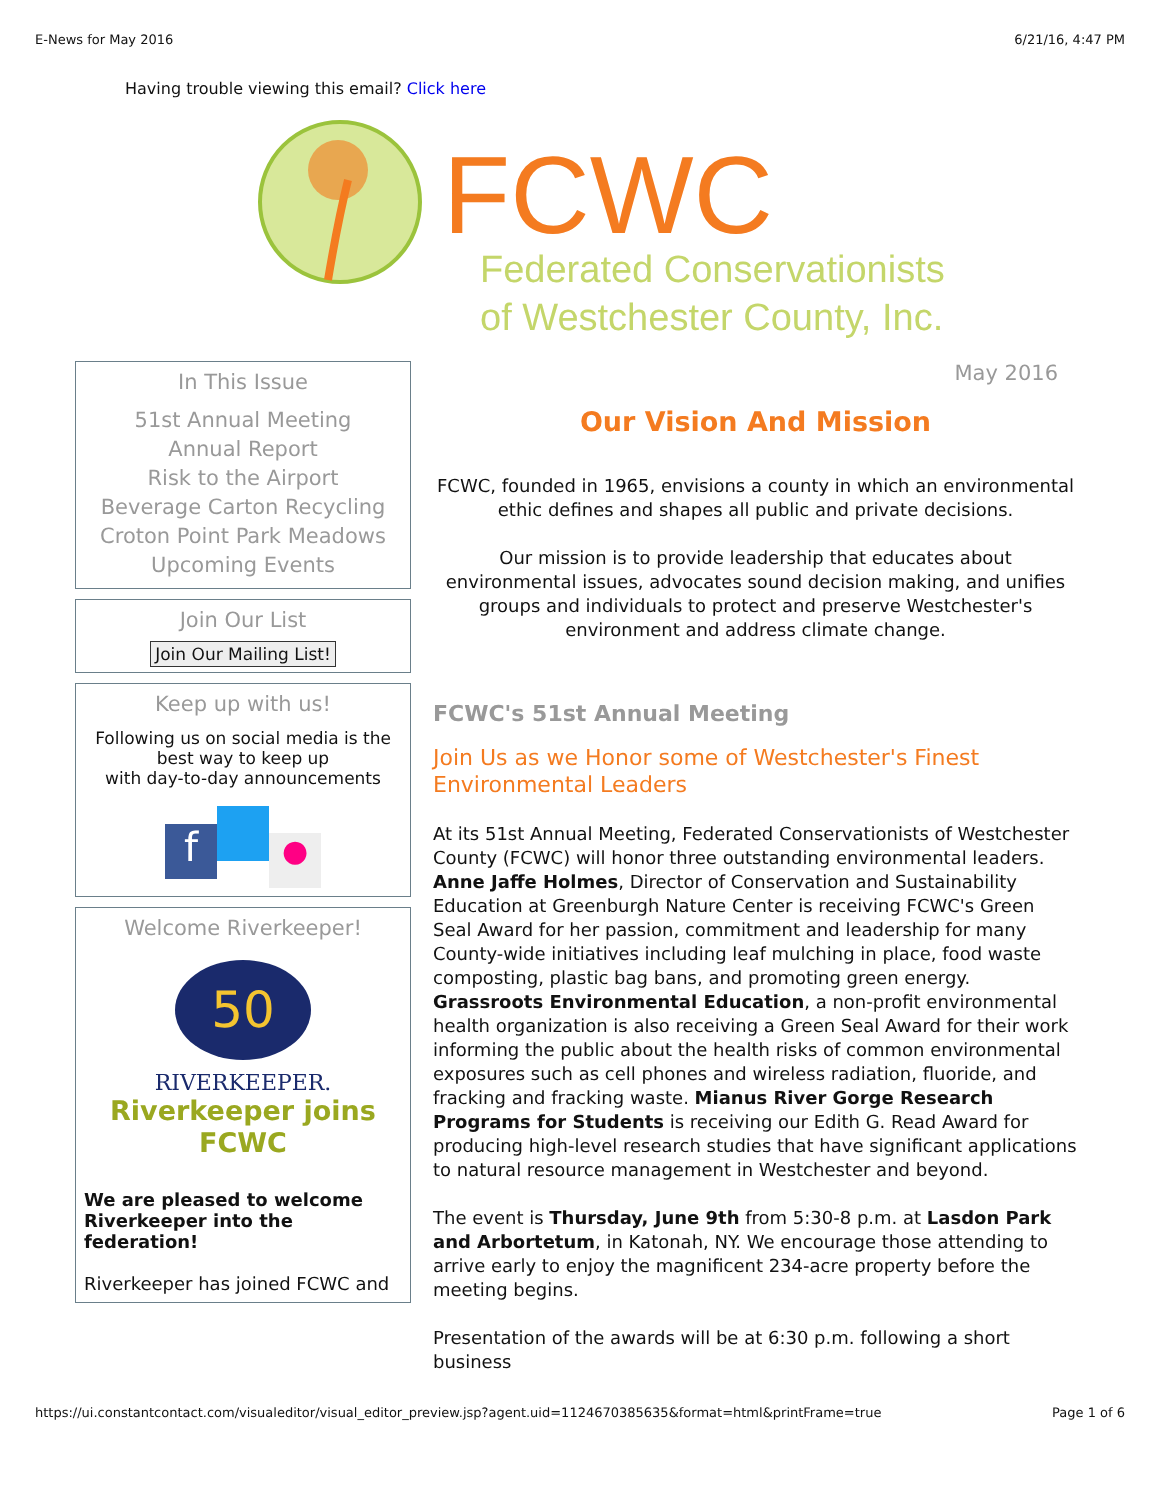E-News for May 2016 6/21/16, 4:47 PM
Having trouble viewing this email? Click here
FCWC
Federated Conservationists
of Westchester County, Inc.
In This Issue
51st Annual Meeting
Annual Report
Risk to the Airport
Beverage Carton Recycling
Croton Point Park Meadows
Upcoming Events
Join Our List
Join Our Mailing List!
Keep up with us!
Following us on social media is the best way to keep up
with day-to-day announcements
f ●
Welcome Riverkeeper!
50
RIVERKEEPER.
Riverkeeper joins FCWC
We are pleased to welcome Riverkeeper into the federation!
Riverkeeper has joined FCWC and
May 2016
Our Vision And Mission
FCWC, founded in 1965, envisions a county in which an environmental ethic defines and shapes all public and private decisions.
Our mission is to provide leadership that educates about environmental issues, advocates sound decision making, and unifies groups and individuals to protect and preserve Westchester's environment and address climate change.
FCWC's 51st Annual Meeting
Join Us as we Honor some of Westchester's Finest Environmental Leaders
At its 51st Annual Meeting, Federated Conservationists of Westchester County (FCWC) will honor three outstanding environmental leaders. Anne Jaffe Holmes, Director of Conservation and Sustainability Education at Greenburgh Nature Center is receiving FCWC's Green Seal Award for her passion, commitment and leadership for many County-wide initiatives including leaf mulching in place, food waste composting, plastic bag bans, and promoting green energy. Grassroots Environmental Education, a non-profit environmental health organization is also receiving a Green Seal Award for their work informing the public about the health risks of common environmental exposures such as cell phones and wireless radiation, fluoride, and fracking and fracking waste. Mianus River Gorge Research Programs for Students is receiving our Edith G. Read Award for producing high-level research studies that have significant applications to natural resource management in Westchester and beyond.
The event is Thursday, June 9th from 5:30-8 p.m. at Lasdon Park and Arbortetum, in Katonah, NY. We encourage those attending to arrive early to enjoy the magnificent 234-acre property before the meeting begins.
Presentation of the awards will be at 6:30 p.m. following a short business
https://ui.constantcontact.com/visualeditor/visual_editor_preview.jsp?agent.uid=1124670385635&format=html&printFrame=true Page 1 of 6